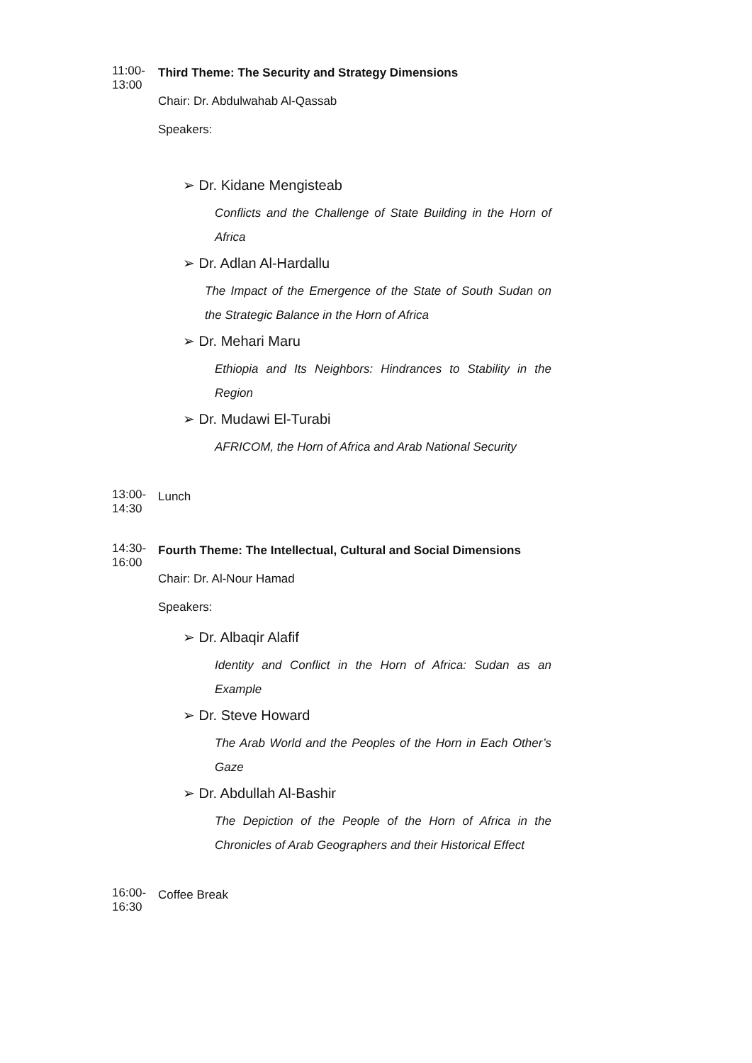11:00-13:00
Third Theme: The Security and Strategy Dimensions
Chair: Dr. Abdulwahab Al-Qassab
Speakers:
➢ Dr. Kidane Mengisteab
Conflicts and the Challenge of State Building in the Horn of Africa
➢ Dr. Adlan Al-Hardallu
The Impact of the Emergence of the State of South Sudan on the Strategic Balance in the Horn of Africa
➢ Dr. Mehari Maru
Ethiopia and Its Neighbors: Hindrances to Stability in the Region
➢ Dr. Mudawi El-Turabi
AFRICOM, the Horn of Africa and Arab National Security
13:00-14:30
Lunch
14:30-16:00
Fourth Theme: The Intellectual, Cultural and Social Dimensions
Chair: Dr. Al-Nour Hamad
Speakers:
➢ Dr. Albaqir Alafif
Identity and Conflict in the Horn of Africa: Sudan as an Example
➢ Dr. Steve Howard
The Arab World and the Peoples of the Horn in Each Other’s Gaze
➢ Dr. Abdullah Al-Bashir
The Depiction of the People of the Horn of Africa in the Chronicles of Arab Geographers and their Historical Effect
16:00-16:30
Coffee Break